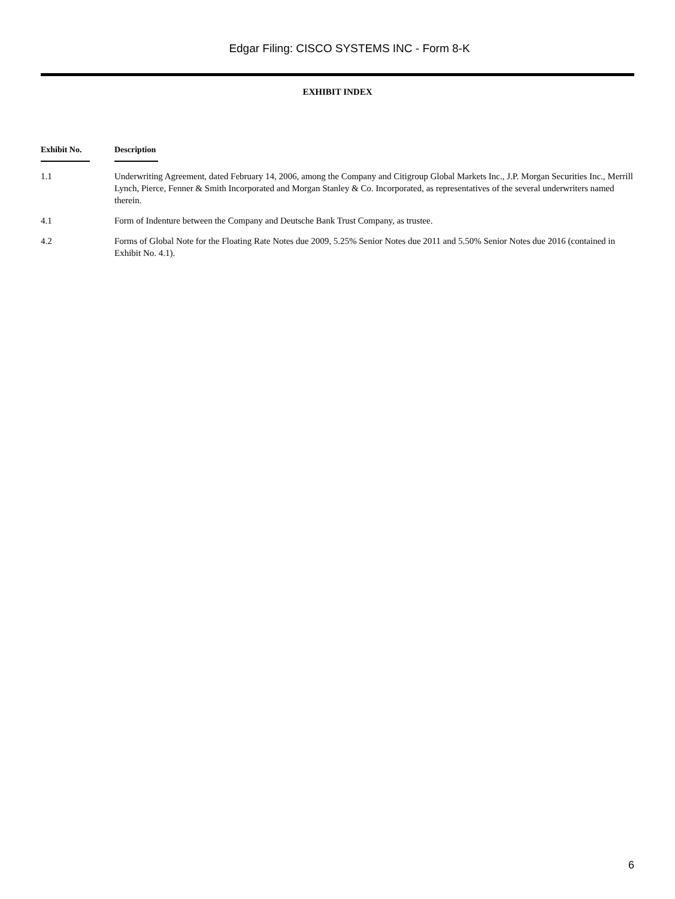Edgar Filing: CISCO SYSTEMS INC - Form 8-K
EXHIBIT INDEX
| Exhibit No. | Description |
| --- | --- |
| 1.1 | Underwriting Agreement, dated February 14, 2006, among the Company and Citigroup Global Markets Inc., J.P. Morgan Securities Inc., Merrill Lynch, Pierce, Fenner & Smith Incorporated and Morgan Stanley & Co. Incorporated, as representatives of the several underwriters named therein. |
| 4.1 | Form of Indenture between the Company and Deutsche Bank Trust Company, as trustee. |
| 4.2 | Forms of Global Note for the Floating Rate Notes due 2009, 5.25% Senior Notes due 2011 and 5.50% Senior Notes due 2016 (contained in Exhibit No. 4.1). |
6